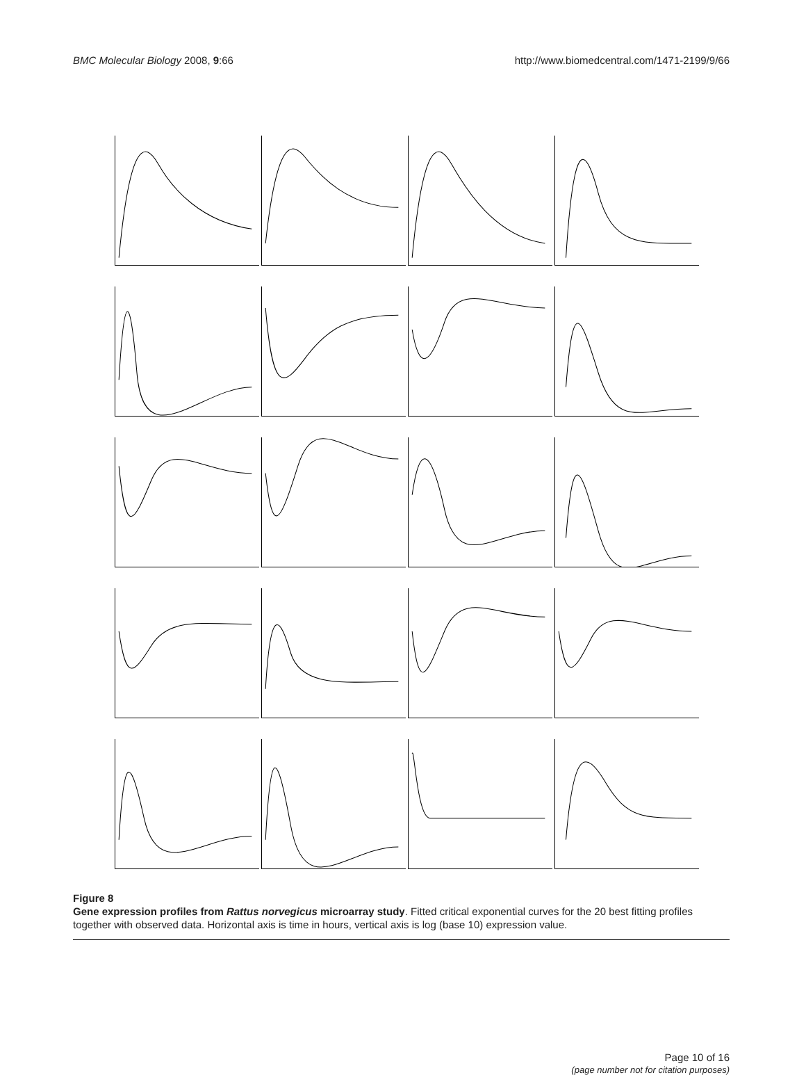BMC Molecular Biology 2008, 9:66 http://www.biomedcentral.com/1471-2199/9/66
Figure 8
Gene expression profiles from Rattus norvegicus microarray study. Fitted critical exponential curves for the 20 best fitting profiles together with observed data. Horizontal axis is time in hours, vertical axis is log (base 10) expression value.
Page 10 of 16
(page number not for citation purposes)